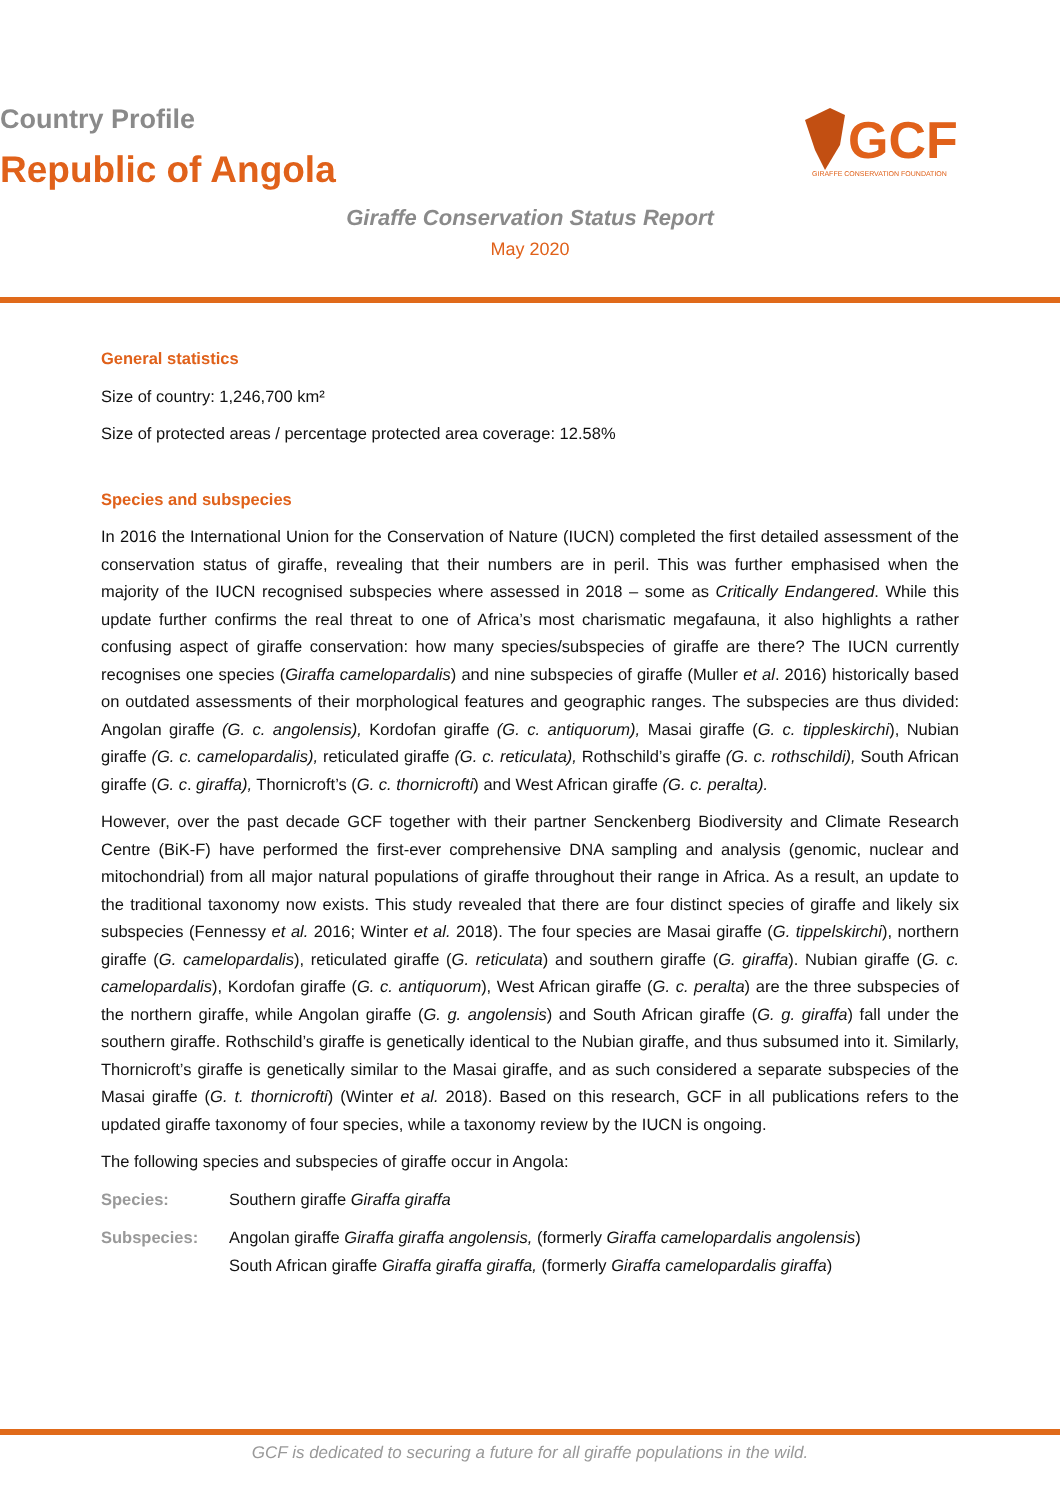Country Profile
Republic of Angola
Giraffe Conservation Status Report
May 2020
GCF
GIRAFFE CONSERVATION FOUNDATION
General statistics
Size of country: 1,246,700 km²
Size of protected areas / percentage protected area coverage: 12.58%
Species and subspecies
In 2016 the International Union for the Conservation of Nature (IUCN) completed the first detailed assessment of the conservation status of giraffe, revealing that their numbers are in peril. This was further emphasised when the majority of the IUCN recognised subspecies where assessed in 2018 – some as Critically Endangered. While this update further confirms the real threat to one of Africa’s most charismatic megafauna, it also highlights a rather confusing aspect of giraffe conservation: how many species/subspecies of giraffe are there? The IUCN currently recognises one species (Giraffa camelopardalis) and nine subspecies of giraffe (Muller et al. 2016) historically based on outdated assessments of their morphological features and geographic ranges. The subspecies are thus divided: Angolan giraffe (G. c. angolensis), Kordofan giraffe (G. c. antiquorum), Masai giraffe (G. c. tippleskirchi), Nubian giraffe (G. c. camelopardalis), reticulated giraffe (G. c. reticulata), Rothschild’s giraffe (G. c. rothschildi), South African giraffe (G. c. giraffa), Thornicroft’s (G. c. thornicrofti) and West African giraffe (G. c. peralta).
However, over the past decade GCF together with their partner Senckenberg Biodiversity and Climate Research Centre (BiK-F) have performed the first-ever comprehensive DNA sampling and analysis (genomic, nuclear and mitochondrial) from all major natural populations of giraffe throughout their range in Africa. As a result, an update to the traditional taxonomy now exists. This study revealed that there are four distinct species of giraffe and likely six subspecies (Fennessy et al. 2016; Winter et al. 2018). The four species are Masai giraffe (G. tippelskirchi), northern giraffe (G. camelopardalis), reticulated giraffe (G. reticulata) and southern giraffe (G. giraffa). Nubian giraffe (G. c. camelopardalis), Kordofan giraffe (G. c. antiquorum), West African giraffe (G. c. peralta) are the three subspecies of the northern giraffe, while Angolan giraffe (G. g. angolensis) and South African giraffe (G. g. giraffa) fall under the southern giraffe. Rothschild’s giraffe is genetically identical to the Nubian giraffe, and thus subsumed into it. Similarly, Thornicroft’s giraffe is genetically similar to the Masai giraffe, and as such considered a separate subspecies of the Masai giraffe (G. t. thornicrofti) (Winter et al. 2018). Based on this research, GCF in all publications refers to the updated giraffe taxonomy of four species, while a taxonomy review by the IUCN is ongoing.
The following species and subspecies of giraffe occur in Angola:
Species: Southern giraffe Giraffa giraffa
Subspecies: Angolan giraffe Giraffa giraffa angolensis, (formerly Giraffa camelopardalis angolensis)
South African giraffe Giraffa giraffa giraffa, (formerly Giraffa camelopardalis giraffa)
GCF is dedicated to securing a future for all giraffe populations in the wild.